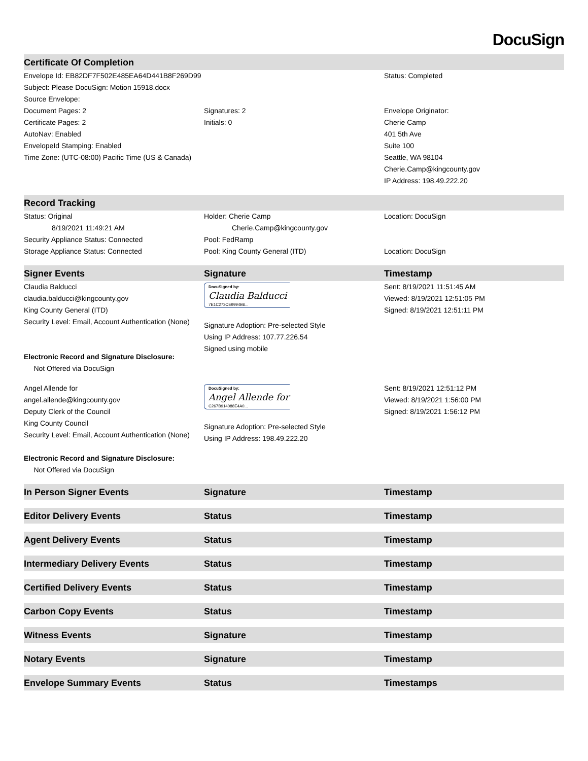DocuSign
| Certificate Of Completion | | |
| --- | --- | --- |
| Envelope Id: EB82DF7F502E485EA64D441B8F269D99 | | Status: Completed |
| Subject: Please DocuSign: Motion 15918.docx | | |
| Source Envelope: | | |
| Document Pages: 2 | Signatures: 2 | Envelope Originator: |
| Certificate Pages: 2 | Initials: 0 | Cherie Camp |
| AutoNav: Enabled | | 401 5th Ave |
| EnvelopeId Stamping: Enabled | | Suite 100 |
| Time Zone: (UTC-08:00) Pacific Time (US & Canada) | | Seattle, WA 98104 |
| | | Cherie.Camp@kingcounty.gov |
| | | IP Address: 198.49.222.20 |
| Record Tracking | | |
| Status: Original 8/19/2021 11:49:21 AM | Holder: Cherie Camp Cherie.Camp@kingcounty.gov | Location: DocuSign |
| Security Appliance Status: Connected | Pool: FedRamp | |
| Storage Appliance Status: Connected | Pool: King County General (ITD) | Location: DocuSign |
| Signer Events | Signature | Timestamp |
| Claudia Balducci claudia.balducci@kingcounty.gov King County General (ITD) Security Level: Email, Account Authentication (None) Electronic Record and Signature Disclosure: Not Offered via DocuSign | DocuSigned by: Claudia Balducci 7E1C273CE9994B6... Signature Adoption: Pre-selected Style Using IP Address: 107.77.226.54 Signed using mobile | Sent: 8/19/2021 11:51:45 AM Viewed: 8/19/2021 12:51:05 PM Signed: 8/19/2021 12:51:11 PM |
| Angel Allende for angel.allende@kingcounty.gov Deputy Clerk of the Council King County Council Security Level: Email, Account Authentication (None) Electronic Record and Signature Disclosure: Not Offered via DocuSign | DocuSigned by: Angel Allende for C267B914088E4A0... Signature Adoption: Pre-selected Style Using IP Address: 198.49.222.20 | Sent: 8/19/2021 12:51:12 PM Viewed: 8/19/2021 1:56:00 PM Signed: 8/19/2021 1:56:12 PM |
| In Person Signer Events | Signature | Timestamp |
| Editor Delivery Events | Status | Timestamp |
| Agent Delivery Events | Status | Timestamp |
| Intermediary Delivery Events | Status | Timestamp |
| Certified Delivery Events | Status | Timestamp |
| Carbon Copy Events | Status | Timestamp |
| Witness Events | Signature | Timestamp |
| Notary Events | Signature | Timestamp |
| Envelope Summary Events | Status | Timestamps |